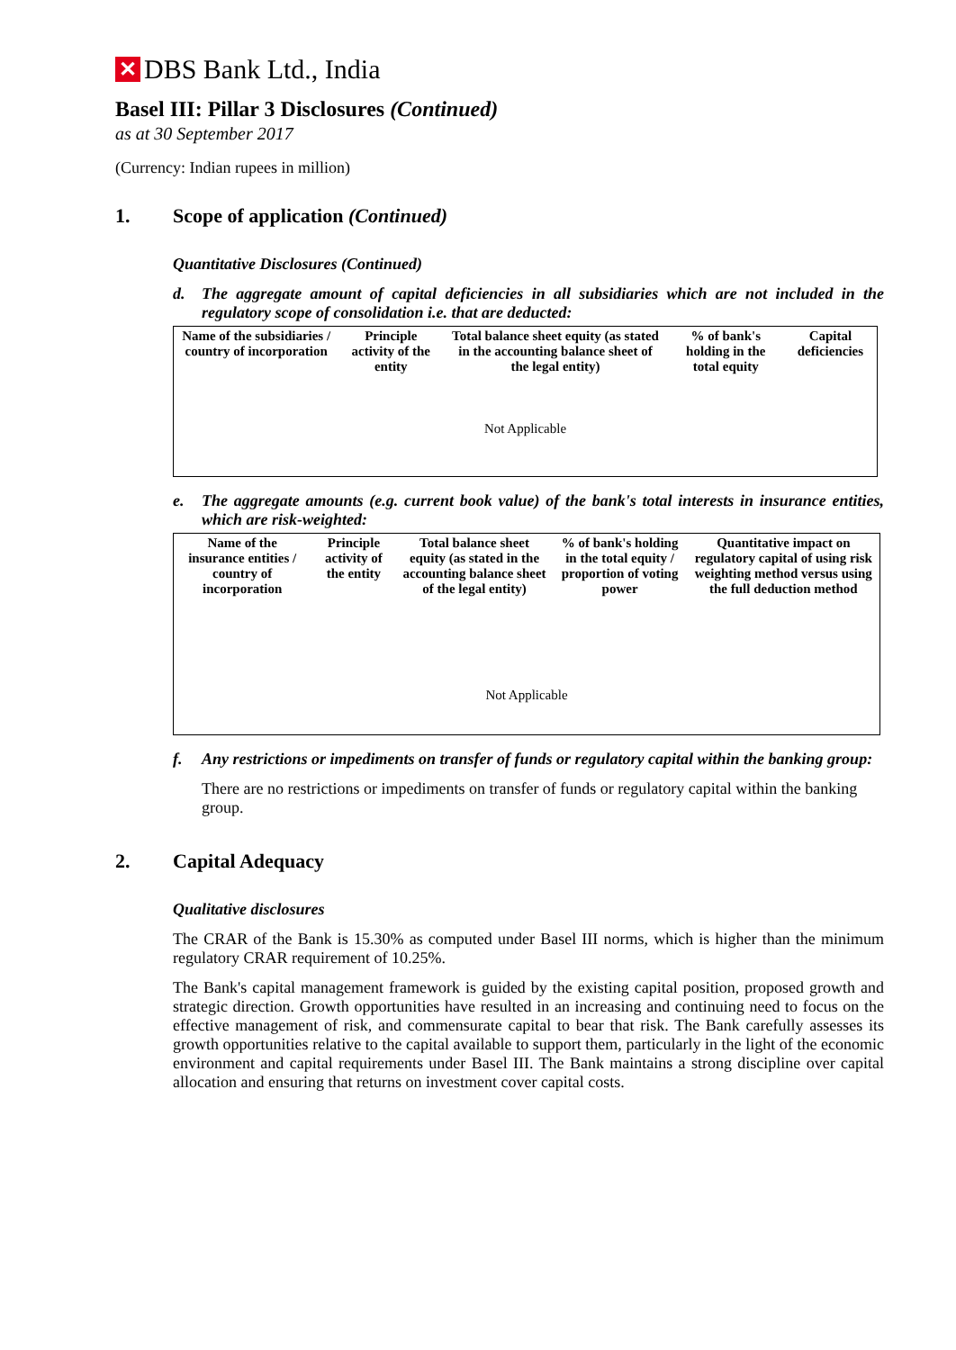✕ DBS Bank Ltd., India
Basel III: Pillar 3 Disclosures (Continued)
as at 30 September 2017
(Currency: Indian rupees in million)
1. Scope of application (Continued)
Quantitative Disclosures (Continued)
d. The aggregate amount of capital deficiencies in all subsidiaries which are not included in the regulatory scope of consolidation i.e. that are deducted:
| Name of the subsidiaries / country of incorporation | Principle activity of the entity | Total balance sheet equity (as stated in the accounting balance sheet of the legal entity) | % of bank's holding in the total equity | Capital deficiencies |
| --- | --- | --- | --- | --- |
| Not Applicable | | | | |
e. The aggregate amounts (e.g. current book value) of the bank's total interests in insurance entities, which are risk-weighted:
| Name of the insurance entities / country of incorporation | Principle activity of the entity | Total balance sheet equity (as stated in the accounting balance sheet of the legal entity) | % of bank's holding in the total equity / proportion of voting power | Quantitative impact on regulatory capital of using risk weighting method versus using the full deduction method |
| --- | --- | --- | --- | --- |
| Not Applicable | | | | |
f. Any restrictions or impediments on transfer of funds or regulatory capital within the banking group:
There are no restrictions or impediments on transfer of funds or regulatory capital within the banking group.
2. Capital Adequacy
Qualitative disclosures
The CRAR of the Bank is 15.30% as computed under Basel III norms, which is higher than the minimum regulatory CRAR requirement of 10.25%.
The Bank's capital management framework is guided by the existing capital position, proposed growth and strategic direction. Growth opportunities have resulted in an increasing and continuing need to focus on the effective management of risk, and commensurate capital to bear that risk. The Bank carefully assesses its growth opportunities relative to the capital available to support them, particularly in the light of the economic environment and capital requirements under Basel III. The Bank maintains a strong discipline over capital allocation and ensuring that returns on investment cover capital costs.